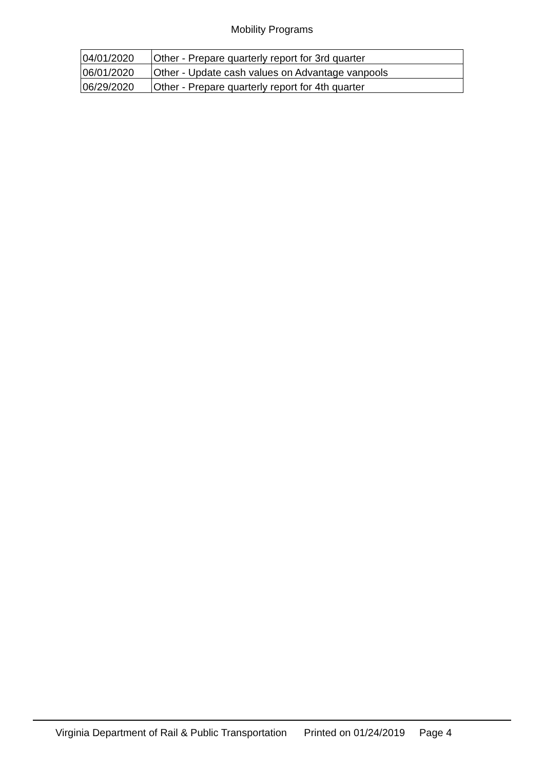Mobility Programs
| 04/01/2020 | Other - Prepare quarterly report for 3rd quarter |
| 06/01/2020 | Other - Update cash values on Advantage vanpools |
| 06/29/2020 | Other - Prepare quarterly report for 4th quarter |
Virginia Department of Rail & Public Transportation Printed on 01/24/2019 Page 4